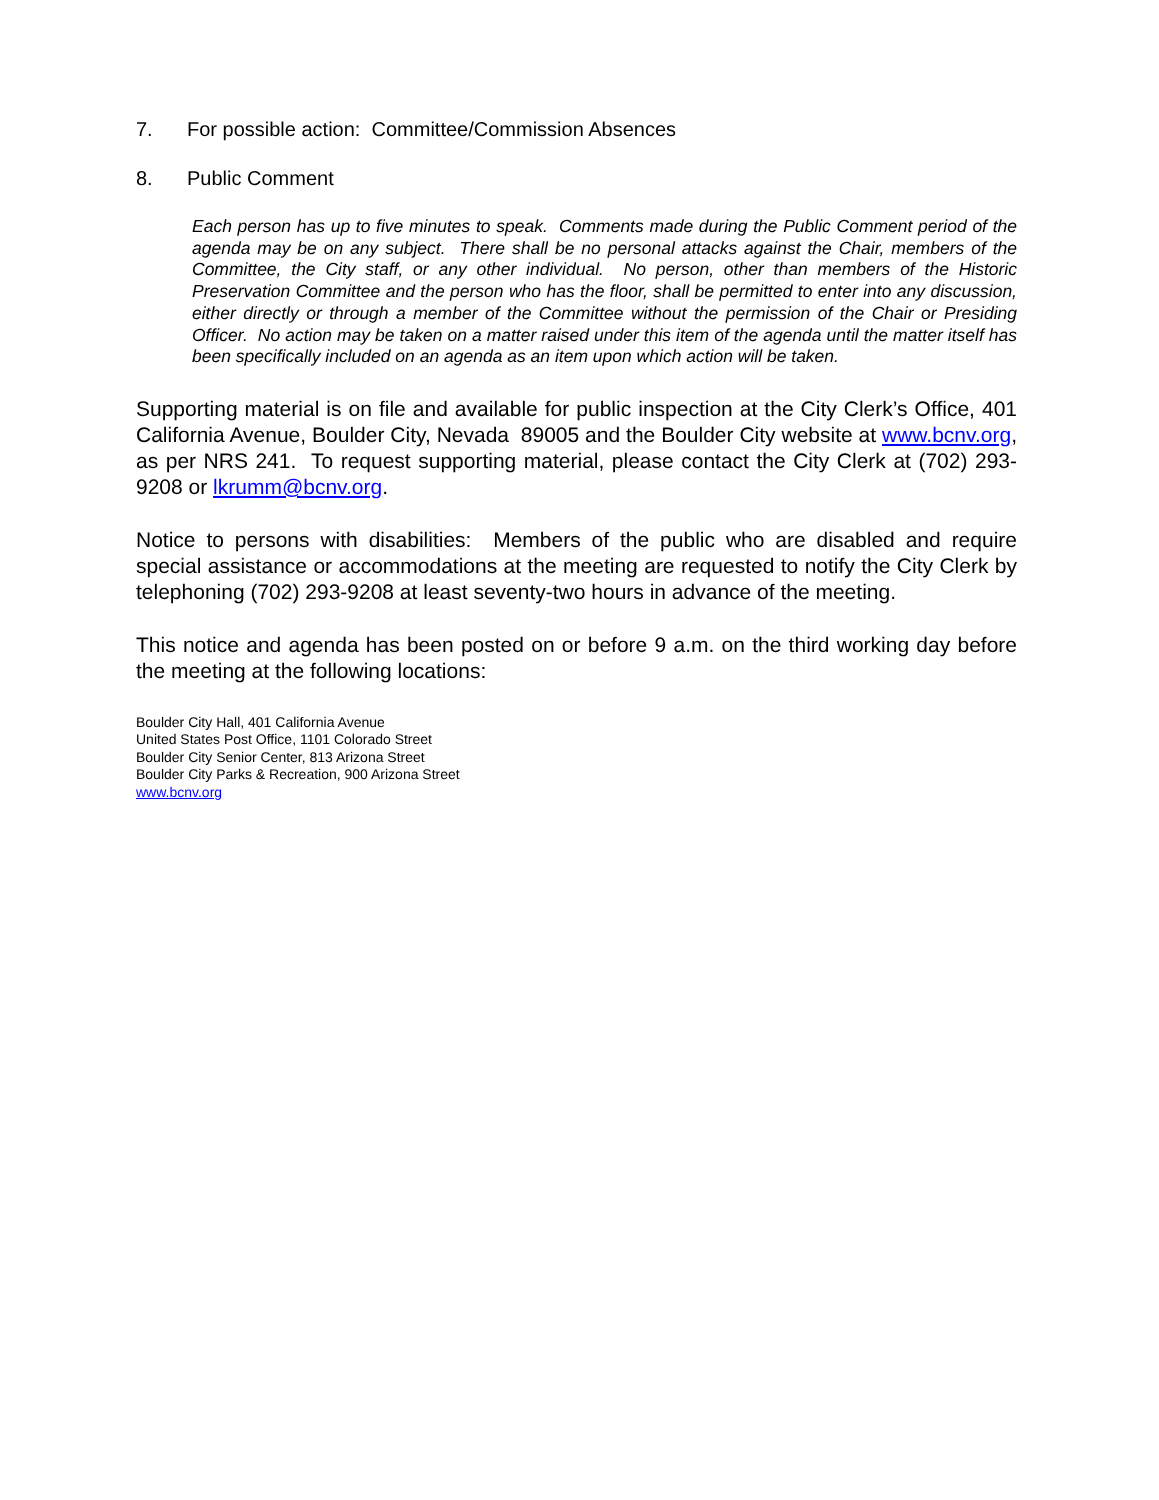7. For possible action: Committee/Commission Absences
8. Public Comment
Each person has up to five minutes to speak. Comments made during the Public Comment period of the agenda may be on any subject. There shall be no personal attacks against the Chair, members of the Committee, the City staff, or any other individual. No person, other than members of the Historic Preservation Committee and the person who has the floor, shall be permitted to enter into any discussion, either directly or through a member of the Committee without the permission of the Chair or Presiding Officer. No action may be taken on a matter raised under this item of the agenda until the matter itself has been specifically included on an agenda as an item upon which action will be taken.
Supporting material is on file and available for public inspection at the City Clerk’s Office, 401 California Avenue, Boulder City, Nevada 89005 and the Boulder City website at www.bcnv.org, as per NRS 241. To request supporting material, please contact the City Clerk at (702) 293-9208 or lkrumm@bcnv.org.
Notice to persons with disabilities: Members of the public who are disabled and require special assistance or accommodations at the meeting are requested to notify the City Clerk by telephoning (702) 293-9208 at least seventy-two hours in advance of the meeting.
This notice and agenda has been posted on or before 9 a.m. on the third working day before the meeting at the following locations:
Boulder City Hall, 401 California Avenue
United States Post Office, 1101 Colorado Street
Boulder City Senior Center, 813 Arizona Street
Boulder City Parks & Recreation, 900 Arizona Street
www.bcnv.org